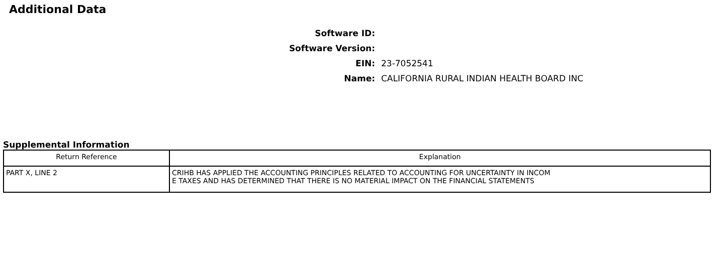Additional Data
Software ID:
Software Version:
EIN: 23-7052541
Name:
CALIFORNIA RURAL INDIAN HEALTH BOARD INC
Supplemental Information
| Return Reference | Explanation |
| --- | --- |
| PART X, LINE 2 | CRIHB HAS APPLIED THE ACCOUNTING PRINCIPLES RELATED TO ACCOUNTING FOR UNCERTAINTY IN INCOM E TAXES AND HAS DETERMINED THAT THERE IS NO MATERIAL IMPACT ON THE FINANCIAL STATEMENTS |